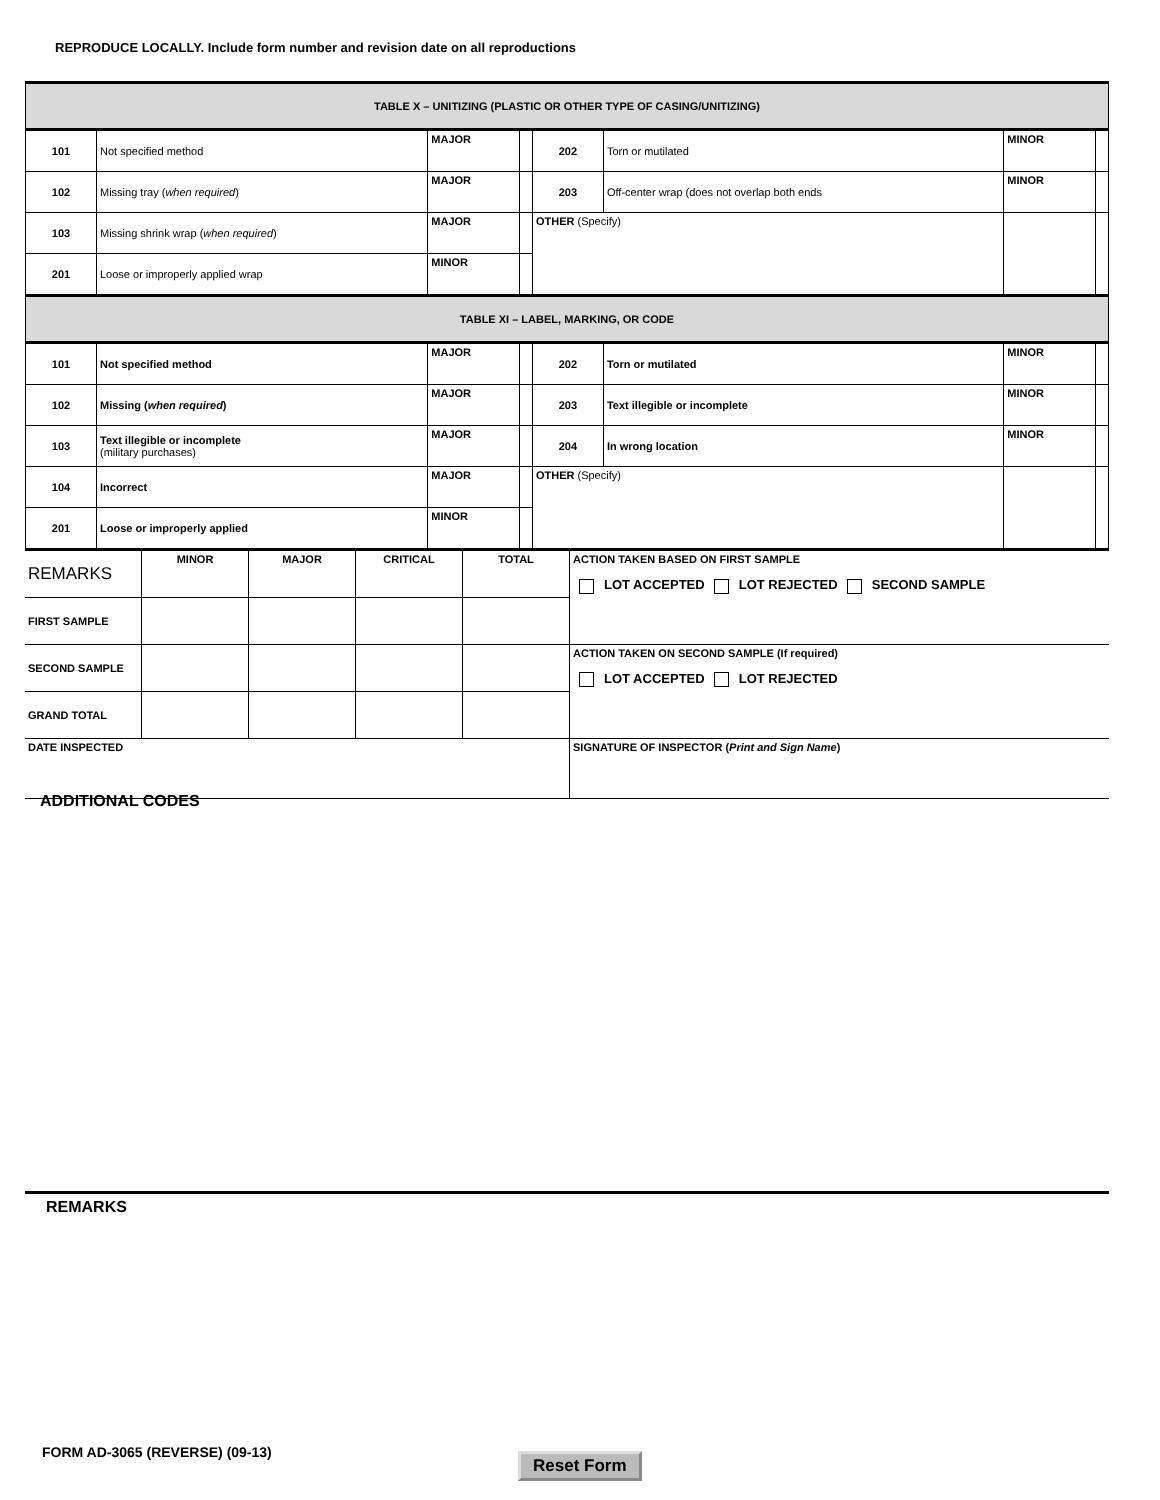REPRODUCE LOCALLY. Include form number and revision date on all reproductions
| TABLE X – UNITIZING (PLASTIC OR OTHER TYPE OF CASING/UNITIZING) | | | | | | | |
| 101 | Not specified method | MAJOR | | 202 | Torn or mutilated | MINOR | |
| 102 | Missing tray ( when required ) | MAJOR | | 203 | Off-center wrap (does not overlap both ends | MINOR | |
| 103 | Missing shrink wrap ( when required ) | MAJOR | | OTHER (Specify) | | | |
| 201 | Loose or improperly applied wrap | MINOR | | | | | |
| TABLE XI – LABEL, MARKING, OR CODE | | | | | | | |
| 101 | Not specified method | MAJOR | | 202 | Torn or mutilated | MINOR | |
| 102 | Missing ( when required ) | MAJOR | | 203 | Text illegible or incomplete | MINOR | |
| 103 | Text illegible or incomplete (military purchases) | MAJOR | | 204 | In wrong location | MINOR | |
| 104 | Incorrect | MAJOR | | OTHER (Specify) | | | |
| 201 | Loose or improperly applied | MINOR | | | | | |
| REMARKS | MINOR | MAJOR | CRITICAL | TOTAL | ACTION TAKEN BASED ON FIRST SAMPLE LOT ACCEPTED LOT REJECTED SECOND SAMPLE |
| FIRST SAMPLE | | | | | |
| SECOND SAMPLE | | | | | ACTION TAKEN ON SECOND SAMPLE (If required) LOT ACCEPTED LOT REJECTED |
| GRAND TOTAL | | | | | |
| DATE INSPECTED | | | | | SIGNATURE OF INSPECTOR ( Print and Sign Name ) |
ADDITIONAL CODES
REMARKS
FORM AD-3065 (REVERSE) (09-13) Reset Form